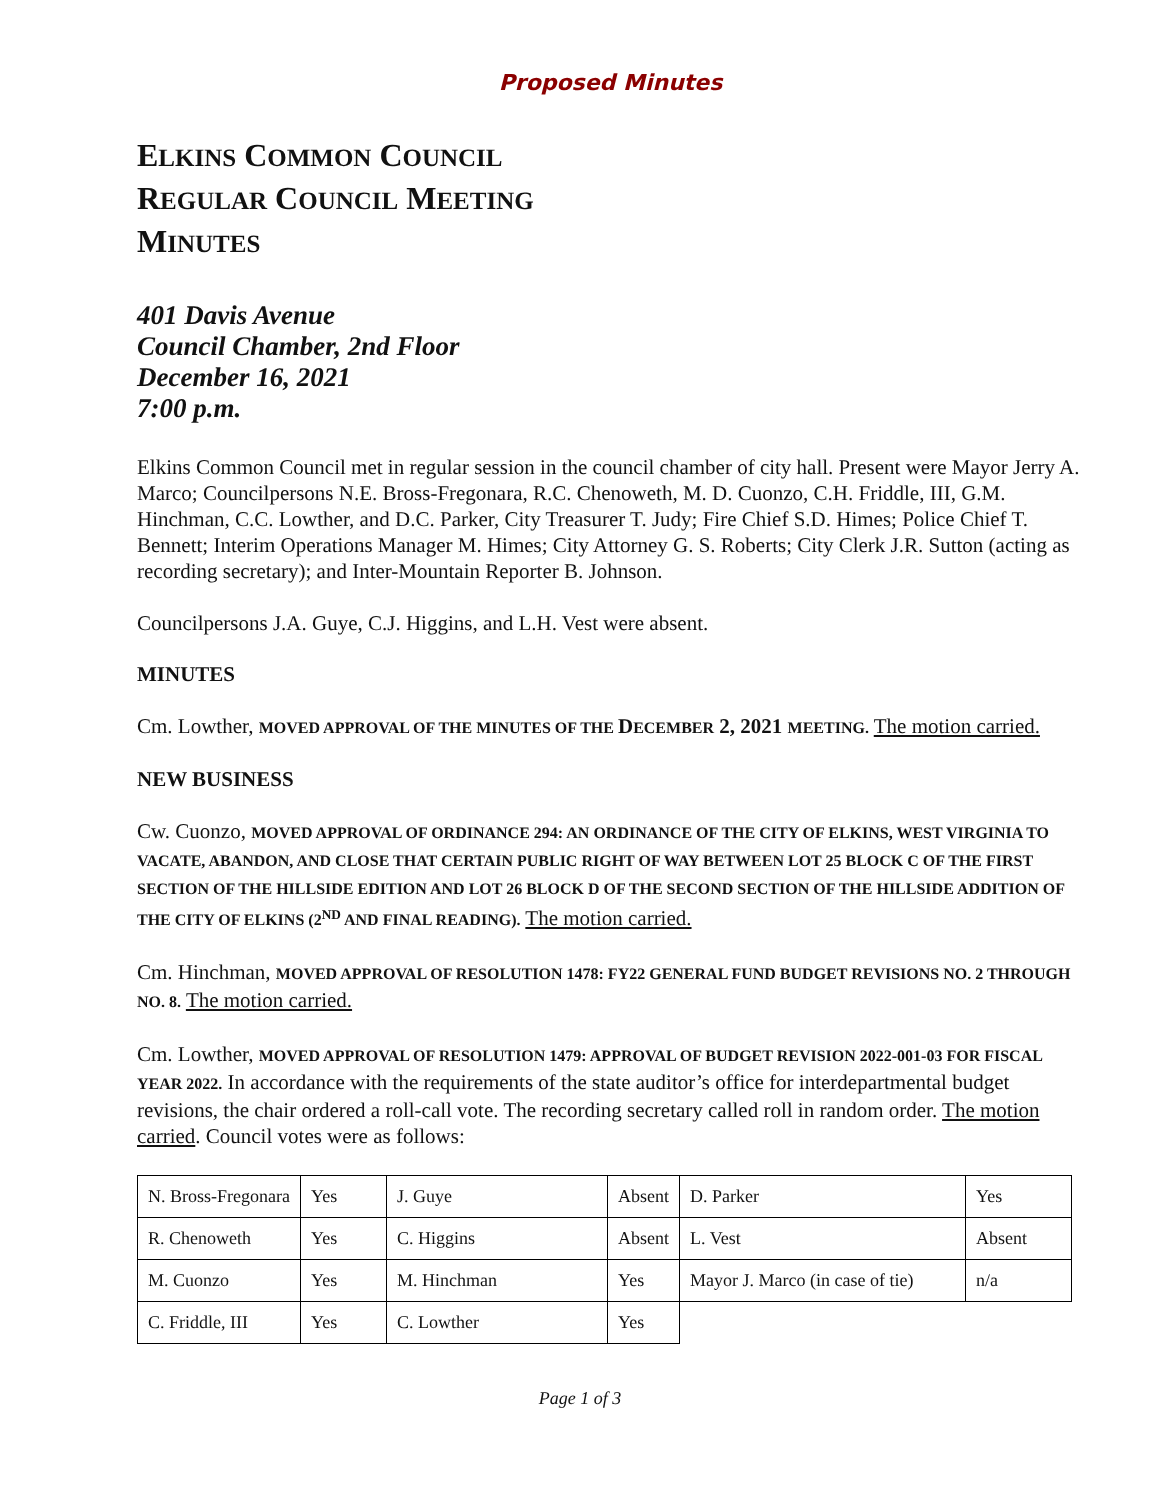Proposed Minutes
ELKINS COMMON COUNCIL
REGULAR COUNCIL MEETING
MINUTES
401 Davis Avenue
Council Chamber, 2nd Floor
December 16, 2021
7:00 p.m.
Elkins Common Council met in regular session in the council chamber of city hall. Present were Mayor Jerry A. Marco; Councilpersons N.E. Bross-Fregonara, R.C. Chenoweth, M. D. Cuonzo, C.H. Friddle, III, G.M. Hinchman, C.C. Lowther, and D.C. Parker, City Treasurer T. Judy; Fire Chief S.D. Himes; Police Chief T. Bennett; Interim Operations Manager M. Himes; City Attorney G. S. Roberts; City Clerk J.R. Sutton (acting as recording secretary); and Inter-Mountain Reporter B. Johnson.
Councilpersons J.A. Guye, C.J. Higgins, and L.H. Vest were absent.
MINUTES
Cm. Lowther, MOVED APPROVAL OF THE MINUTES OF THE DECEMBER 2, 2021 MEETING. The motion carried.
NEW BUSINESS
Cw. Cuonzo, MOVED APPROVAL OF ORDINANCE 294: AN ORDINANCE OF THE CITY OF ELKINS, WEST VIRGINIA TO VACATE, ABANDON, AND CLOSE THAT CERTAIN PUBLIC RIGHT OF WAY BETWEEN LOT 25 BLOCK C OF THE FIRST SECTION OF THE HILLSIDE EDITION AND LOT 26 BLOCK D OF THE SECOND SECTION OF THE HILLSIDE ADDITION OF THE CITY OF ELKINS (2<sup>ND</sup> AND FINAL READING). The motion carried.
Cm. Hinchman, MOVED APPROVAL OF RESOLUTION 1478: FY22 GENERAL FUND BUDGET REVISIONS NO. 2 THROUGH NO. 8. The motion carried.
Cm. Lowther, MOVED APPROVAL OF RESOLUTION 1479: APPROVAL OF BUDGET REVISION 2022-001-03 FOR FISCAL YEAR 2022. In accordance with the requirements of the state auditor’s office for interdepartmental budget revisions, the chair ordered a roll-call vote. The recording secretary called roll in random order. The motion carried. Council votes were as follows:
| N. Bross-Fregonara | Yes | J. Guye | Absent | D. Parker | Yes |
| R. Chenoweth | Yes | C. Higgins | Absent | L. Vest | Absent |
| M. Cuonzo | Yes | M. Hinchman | Yes | Mayor J. Marco (in case of tie) | n/a |
| C. Friddle, III | Yes | C. Lowther | Yes | | |
Page 1 of 3